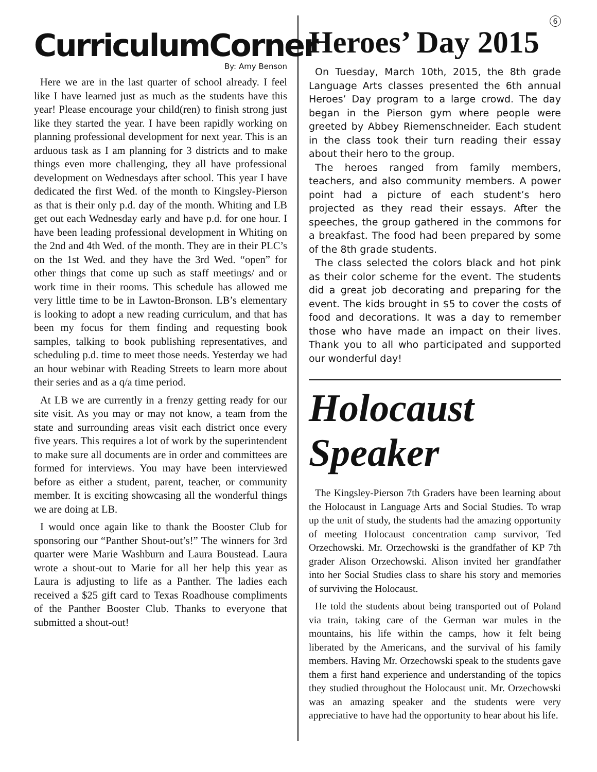CurriculumCorner
By: Amy Benson
Here we are in the last quarter of school already. I feel like I have learned just as much as the students have this year! Please encourage your child(ren) to finish strong just like they started the year. I have been rapidly working on planning professional development for next year. This is an arduous task as I am planning for 3 districts and to make things even more challenging, they all have professional development on Wednesdays after school. This year I have dedicated the first Wed. of the month to Kingsley-Pierson as that is their only p.d. day of the month. Whiting and LB get out each Wednesday early and have p.d. for one hour. I have been leading professional development in Whiting on the 2nd and 4th Wed. of the month. They are in their PLC’s on the 1st Wed. and they have the 3rd Wed. “open” for other things that come up such as staff meetings/ and or work time in their rooms. This schedule has allowed me very little time to be in Lawton-Bronson. LB’s elementary is looking to adopt a new reading curriculum, and that has been my focus for them finding and requesting book samples, talking to book publishing representatives, and scheduling p.d. time to meet those needs. Yesterday we had an hour webinar with Reading Streets to learn more about their series and as a q/a time period.
At LB we are currently in a frenzy getting ready for our site visit. As you may or may not know, a team from the state and surrounding areas visit each district once every five years. This requires a lot of work by the superintendent to make sure all documents are in order and committees are formed for interviews. You may have been interviewed before as either a student, parent, teacher, or community member. It is exciting showcasing all the wonderful things we are doing at LB.
I would once again like to thank the Booster Club for sponsoring our “Panther Shout-out’s!” The winners for 3rd quarter were Marie Washburn and Laura Boustead. Laura wrote a shout-out to Marie for all her help this year as Laura is adjusting to life as a Panther. The ladies each received a $25 gift card to Texas Roadhouse compliments of the Panther Booster Club. Thanks to everyone that submitted a shout-out!
6
Heroes’ Day 2015
On Tuesday, March 10th, 2015, the 8th grade Language Arts classes presented the 6th annual Heroes’ Day program to a large crowd. The day began in the Pierson gym where people were greeted by Abbey Riemenschneider. Each student in the class took their turn reading their essay about their hero to the group.
The heroes ranged from family members, teachers, and also community members. A power point had a picture of each student’s hero projected as they read their essays. After the speeches, the group gathered in the commons for a breakfast. The food had been prepared by some of the 8th grade students.
The class selected the colors black and hot pink as their color scheme for the event. The students did a great job decorating and preparing for the event. The kids brought in $5 to cover the costs of food and decorations. It was a day to remember those who have made an impact on their lives. Thank you to all who participated and supported our wonderful day!
Holocaust Speaker
The Kingsley-Pierson 7th Graders have been learning about the Holocaust in Language Arts and Social Studies. To wrap up the unit of study, the students had the amazing opportunity of meeting Holocaust concentration camp survivor, Ted Orzechowski. Mr. Orzechowski is the grandfather of KP 7th grader Alison Orzechowski. Alison invited her grandfather into her Social Studies class to share his story and memories of surviving the Holocaust.
He told the students about being transported out of Poland via train, taking care of the German war mules in the mountains, his life within the camps, how it felt being liberated by the Americans, and the survival of his family members. Having Mr. Orzechowski speak to the students gave them a first hand experience and understanding of the topics they studied throughout the Holocaust unit. Mr. Orzechowski was an amazing speaker and the students were very appreciative to have had the opportunity to hear about his life.